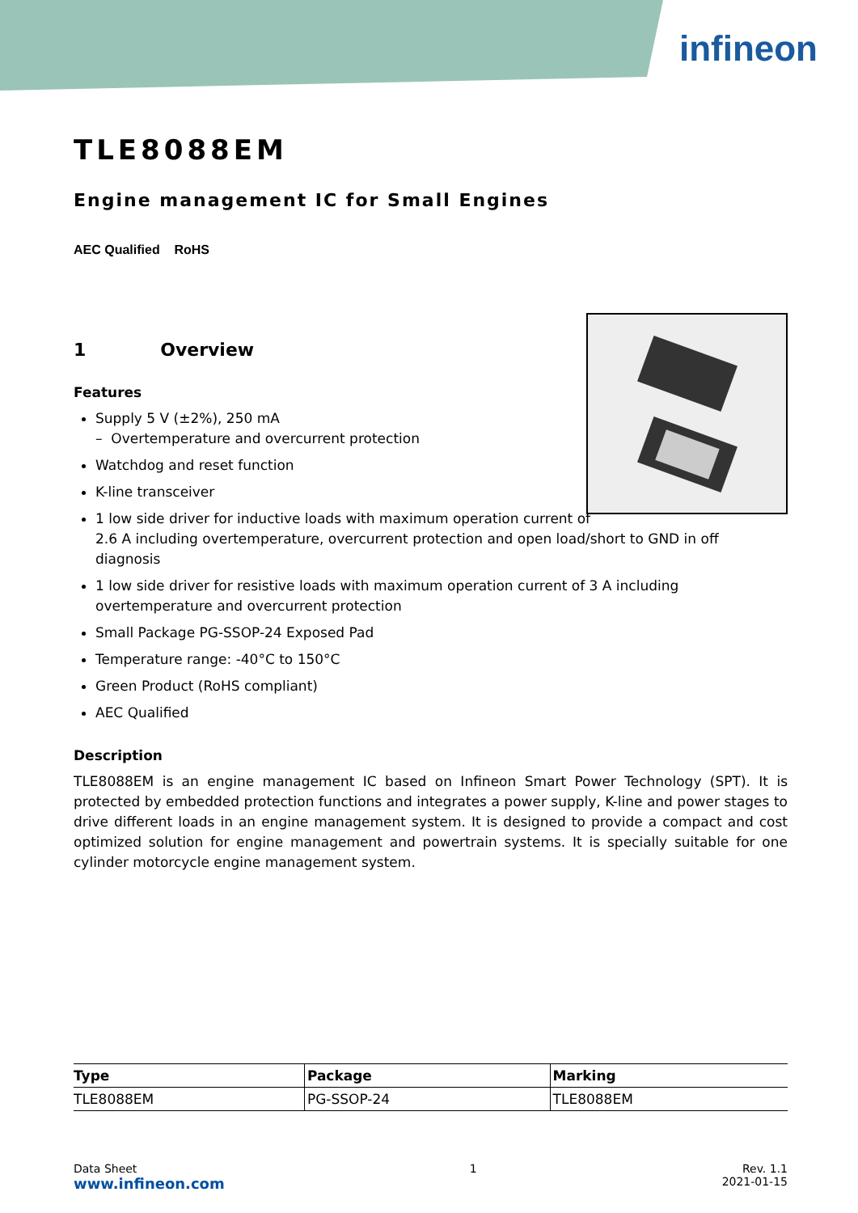infineon
TLE8088EM
Engine management IC for Small Engines
AEC Qualified RoHS
1 Overview
Features
Supply 5 V (±2%), 250 mA
– Overtemperature and overcurrent protection
Watchdog and reset function
K-line transceiver
1 low side driver for inductive loads with maximum operation current of
2.6 A including overtemperature, overcurrent protection and open load/short to GND in off diagnosis
1 low side driver for resistive loads with maximum operation current of 3 A including overtemperature and overcurrent protection
Small Package PG-SSOP-24 Exposed Pad
Temperature range: -40°C to 150°C
Green Product (RoHS compliant)
AEC Qualified
Description
TLE8088EM is an engine management IC based on Infineon Smart Power Technology (SPT). It is protected by embedded protection functions and integrates a power supply, K-line and power stages to drive different loads in an engine management system. It is designed to provide a compact and cost optimized solution for engine management and powertrain systems. It is specially suitable for one cylinder motorcycle engine management system.
| Type | Package | Marking |
| --- | --- | --- |
| TLE8088EM | PG-SSOP-24 | TLE8088EM |
Data Sheet
www.infineon.com
1 Rev. 1.1
2021-01-15